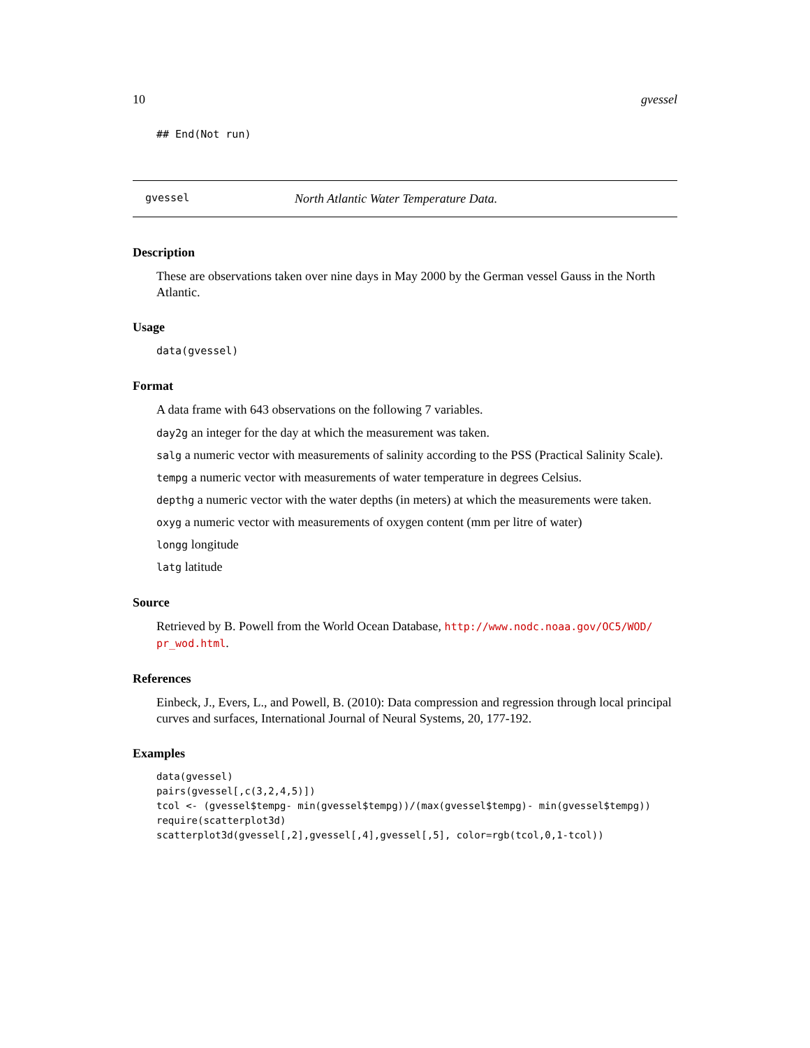10 gvessel
## End(Not run)
gvessel North Atlantic Water Temperature Data.
Description
These are observations taken over nine days in May 2000 by the German vessel Gauss in the North Atlantic.
Usage
data(gvessel)
Format
A data frame with 643 observations on the following 7 variables.
day2g an integer for the day at which the measurement was taken.
salg a numeric vector with measurements of salinity according to the PSS (Practical Salinity Scale).
tempg a numeric vector with measurements of water temperature in degrees Celsius.
depthg a numeric vector with the water depths (in meters) at which the measurements were taken.
oxyg a numeric vector with measurements of oxygen content (mm per litre of water)
longg longitude
latg latitude
Source
Retrieved by B. Powell from the World Ocean Database, http://www.nodc.noaa.gov/OC5/WOD/ pr_wod.html.
References
Einbeck, J., Evers, L., and Powell, B. (2010): Data compression and regression through local principal curves and surfaces, International Journal of Neural Systems, 20, 177-192.
Examples
data(gvessel)
pairs(gvessel[,c(3,2,4,5)])
tcol <- (gvessel$tempg- min(gvessel$tempg))/(max(gvessel$tempg)- min(gvessel$tempg))
require(scatterplot3d)
scatterplot3d(gvessel[,2],gvessel[,4],gvessel[,5], color=rgb(tcol,0,1-tcol))